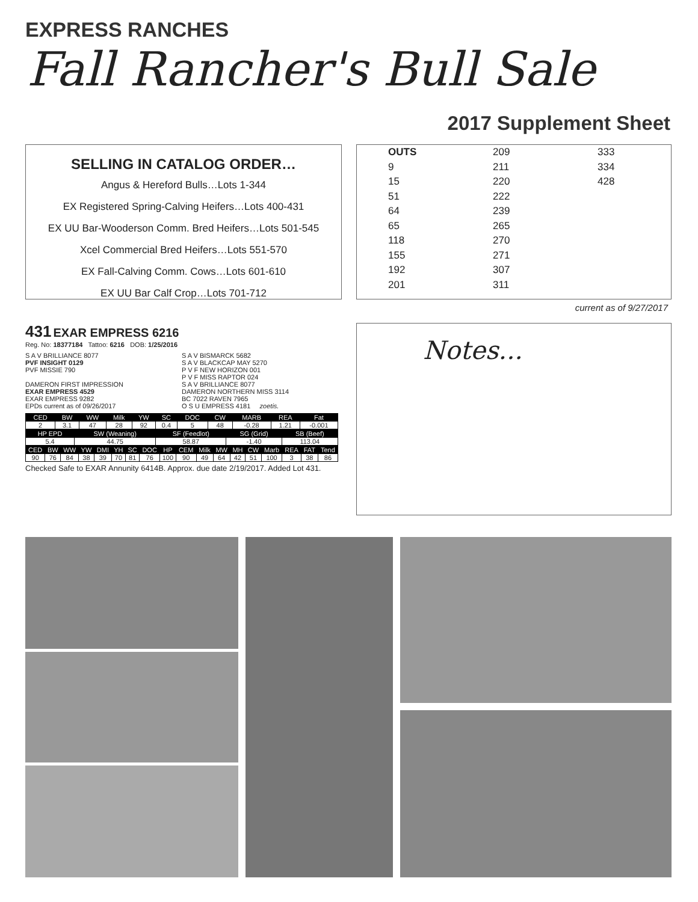EXPRESS RANCHES
Fall Rancher's Bull Sale
2017 Supplement Sheet
SELLING IN CATALOG ORDER…
Angus & Hereford Bulls…Lots 1-344
EX Registered Spring-Calving Heifers…Lots 400-431
EX UU Bar-Wooderson Comm. Bred Heifers…Lots 501-545
Xcel Commercial Bred Heifers…Lots 551-570
EX Fall-Calving Comm. Cows…Lots 601-610
EX UU Bar Calf Crop…Lots 701-712
OUTS
9
15
51
64
65
118
155
192
201
209
211
220
222
239
265
270
271
307
311
333
334
428
current as of 9/27/2017
431 EXAR EMPRESS 6216
Reg. No: 18377184 Tattoo: 6216 DOB: 1/25/2016
S A V BRILLIANCE 8077
PVF INSIGHT 0129
PVF MISSIE 790
DAMERON FIRST IMPRESSION
EXAR EMPRESS 4529
EXAR EMPRESS 9282
EPDs current as of 09/26/2017
S A V BISMARCK 5682
S A V BLACKCAP MAY 5270
P V F NEW HORIZON 001
P V F MISS RAPTOR 024
S A V BRILLIANCE 8077
DAMERON NORTHERN MISS 3114
BC 7022 RAVEN 7965
O S U EMPRESS 4181 zoetis.
| CED | BW | WW | Milk | YW | SC | DOC | CW | MARB | REA | Fat |
| --- | --- | --- | --- | --- | --- | --- | --- | --- | --- | --- |
| 2 | 3.1 | 47 | 28 | 92 | 0.4 | 5 | 48 | -0.28 | 1.21 | -0.001 |
| HP EPD | SW (Weaning) | SF (Feedlot) | SG (Grid) | SB (Beef) |
| --- | --- | --- | --- | --- |
| 5.4 | 44.75 | 58.87 | -1.40 | 113.04 |
| CED | BW | WW | YW | DMI | YH | SC | DOC | HP | CEM | Milk | MW | MH | CW | Marb | REA | FAT | Tend |
| --- | --- | --- | --- | --- | --- | --- | --- | --- | --- | --- | --- | --- | --- | --- | --- | --- | --- |
| 90 | 76 | 84 | 38 | 39 | 70 | 81 | 76 | 100 | 90 | 49 | 64 | 42 | 51 | 100 | 3 | 38 | 86 |
Checked Safe to EXAR Annunity 6414B. Approx. due date 2/19/2017. Added Lot 431.
Notes...